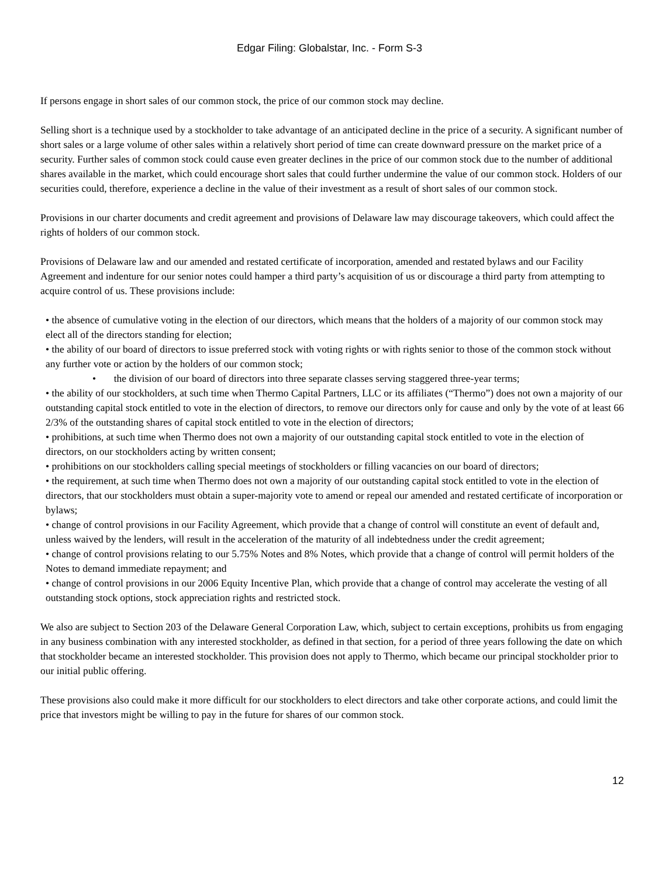Edgar Filing: Globalstar, Inc. - Form S-3
If persons engage in short sales of our common stock, the price of our common stock may decline.
Selling short is a technique used by a stockholder to take advantage of an anticipated decline in the price of a security. A significant number of short sales or a large volume of other sales within a relatively short period of time can create downward pressure on the market price of a security. Further sales of common stock could cause even greater declines in the price of our common stock due to the number of additional shares available in the market, which could encourage short sales that could further undermine the value of our common stock. Holders of our securities could, therefore, experience a decline in the value of their investment as a result of short sales of our common stock.
Provisions in our charter documents and credit agreement and provisions of Delaware law may discourage takeovers, which could affect the rights of holders of our common stock.
Provisions of Delaware law and our amended and restated certificate of incorporation, amended and restated bylaws and our Facility Agreement and indenture for our senior notes could hamper a third party’s acquisition of us or discourage a third party from attempting to acquire control of us. These provisions include:
• the absence of cumulative voting in the election of our directors, which means that the holders of a majority of our common stock may elect all of the directors standing for election;
• the ability of our board of directors to issue preferred stock with voting rights or with rights senior to those of the common stock without any further vote or action by the holders of our common stock;
• the division of our board of directors into three separate classes serving staggered three-year terms;
• the ability of our stockholders, at such time when Thermo Capital Partners, LLC or its affiliates (“Thermo”) does not own a majority of our outstanding capital stock entitled to vote in the election of directors, to remove our directors only for cause and only by the vote of at least 66 2/3% of the outstanding shares of capital stock entitled to vote in the election of directors;
• prohibitions, at such time when Thermo does not own a majority of our outstanding capital stock entitled to vote in the election of directors, on our stockholders acting by written consent;
• prohibitions on our stockholders calling special meetings of stockholders or filling vacancies on our board of directors;
• the requirement, at such time when Thermo does not own a majority of our outstanding capital stock entitled to vote in the election of directors, that our stockholders must obtain a super-majority vote to amend or repeal our amended and restated certificate of incorporation or bylaws;
• change of control provisions in our Facility Agreement, which provide that a change of control will constitute an event of default and, unless waived by the lenders, will result in the acceleration of the maturity of all indebtedness under the credit agreement;
• change of control provisions relating to our 5.75% Notes and 8% Notes, which provide that a change of control will permit holders of the Notes to demand immediate repayment; and
• change of control provisions in our 2006 Equity Incentive Plan, which provide that a change of control may accelerate the vesting of all outstanding stock options, stock appreciation rights and restricted stock.
We also are subject to Section 203 of the Delaware General Corporation Law, which, subject to certain exceptions, prohibits us from engaging in any business combination with any interested stockholder, as defined in that section, for a period of three years following the date on which that stockholder became an interested stockholder. This provision does not apply to Thermo, which became our principal stockholder prior to our initial public offering.
These provisions also could make it more difficult for our stockholders to elect directors and take other corporate actions, and could limit the price that investors might be willing to pay in the future for shares of our common stock.
12